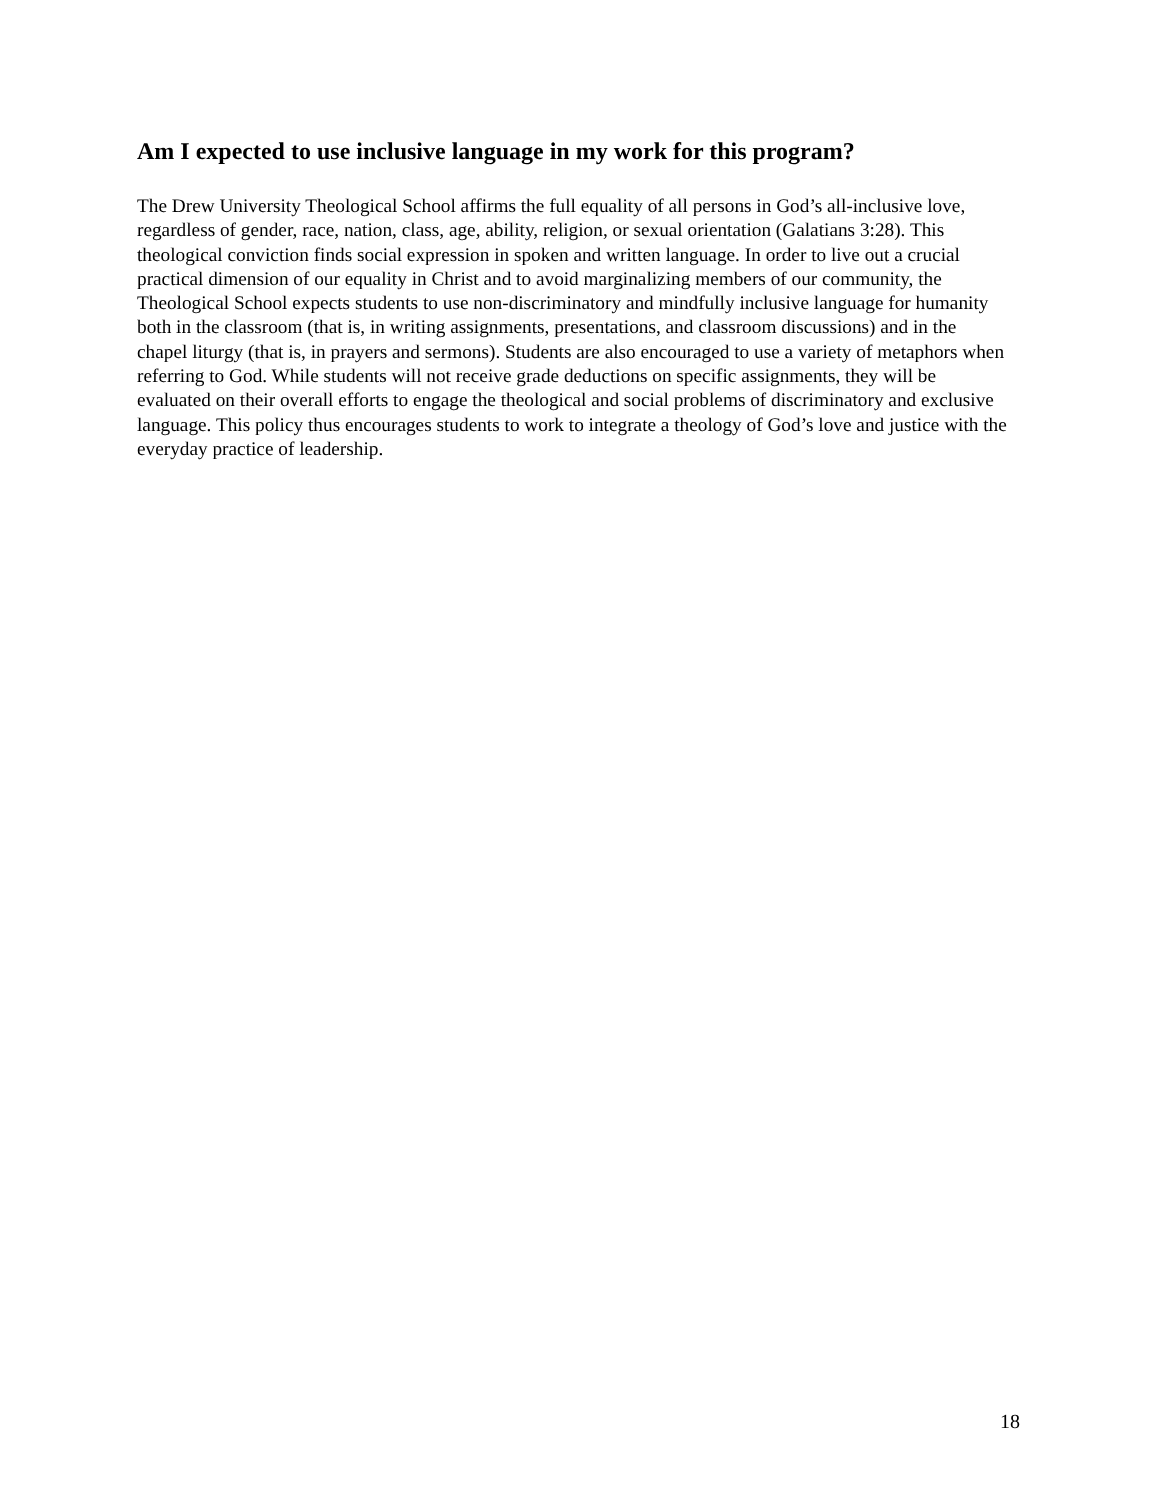Am I expected to use inclusive language in my work for this program?
The Drew University Theological School affirms the full equality of all persons in God’s all-inclusive love, regardless of gender, race, nation, class, age, ability, religion, or sexual orientation (Galatians 3:28). This theological conviction finds social expression in spoken and written language. In order to live out a crucial practical dimension of our equality in Christ and to avoid marginalizing members of our community, the Theological School expects students to use non-discriminatory and mindfully inclusive language for humanity both in the classroom (that is, in writing assignments, presentations, and classroom discussions) and in the chapel liturgy (that is, in prayers and sermons). Students are also encouraged to use a variety of metaphors when referring to God. While students will not receive grade deductions on specific assignments, they will be evaluated on their overall efforts to engage the theological and social problems of discriminatory and exclusive language. This policy thus encourages students to work to integrate a theology of God’s love and justice with the everyday practice of leadership.
18